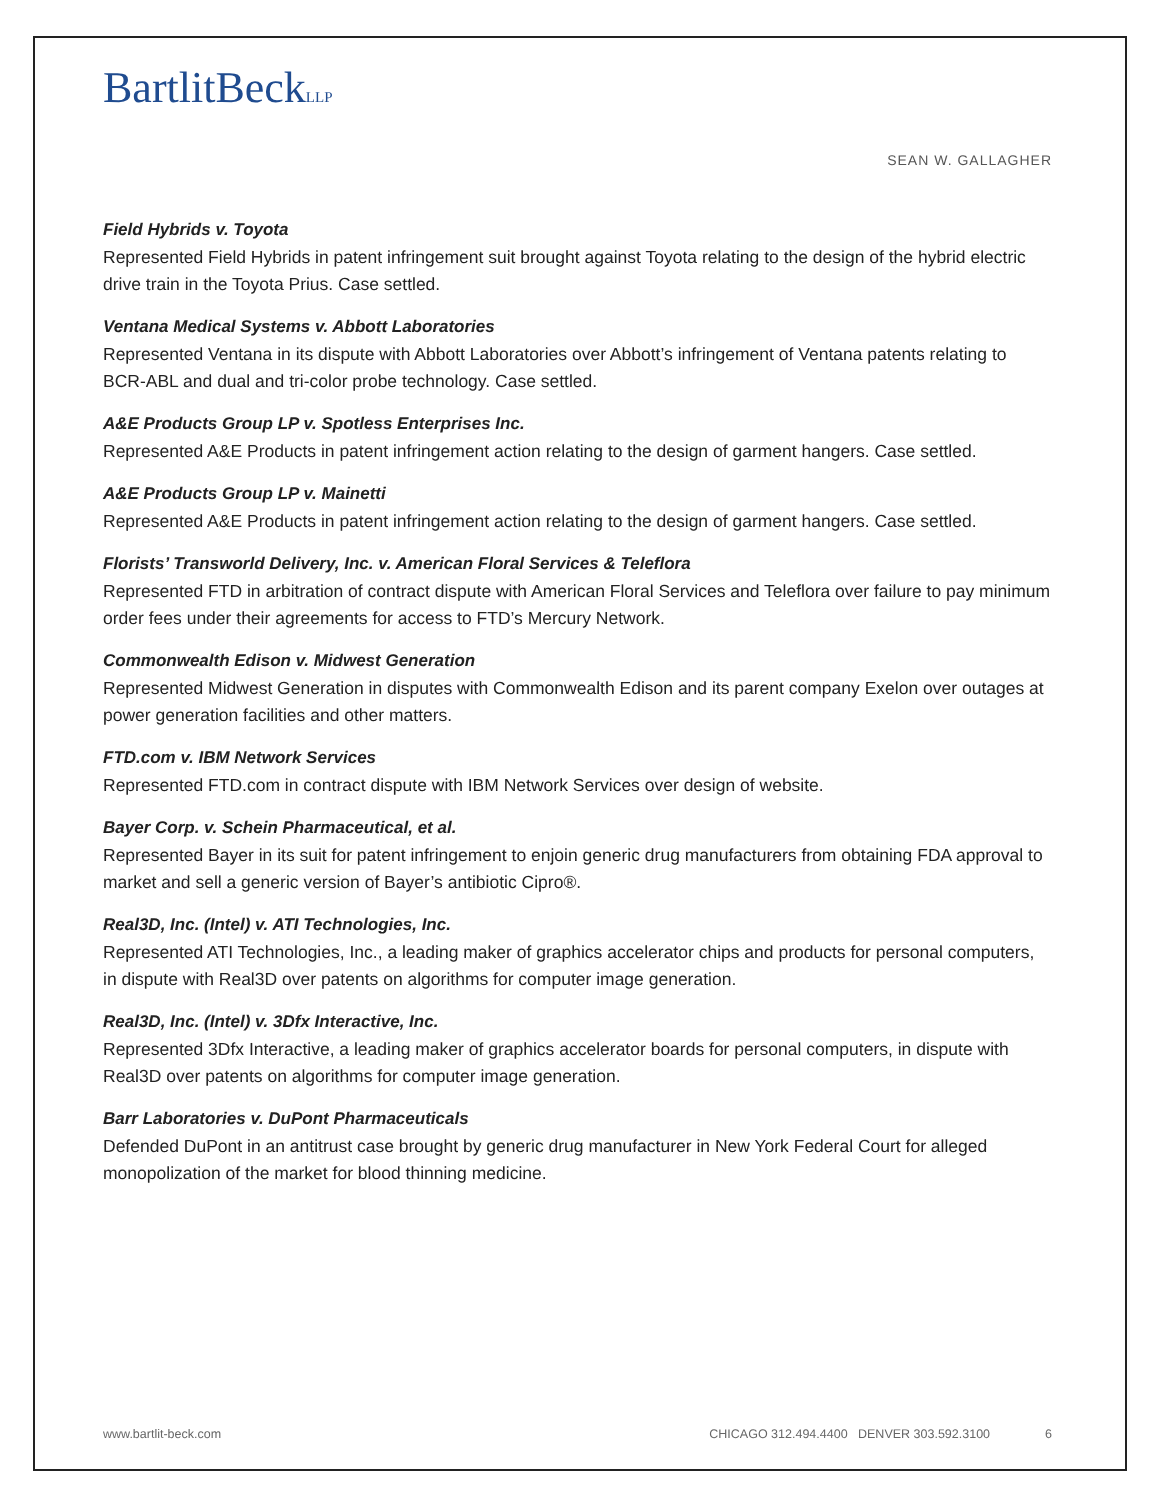BartlitBeckLLP
SEAN W. GALLAGHER
Field Hybrids v. Toyota
Represented Field Hybrids in patent infringement suit brought against Toyota relating to the design of the hybrid electric drive train in the Toyota Prius. Case settled.
Ventana Medical Systems v. Abbott Laboratories
Represented Ventana in its dispute with Abbott Laboratories over Abbott’s infringement of Ventana patents relating to BCR-ABL and dual and tri-color probe technology. Case settled.
A&E Products Group LP v. Spotless Enterprises Inc.
Represented A&E Products in patent infringement action relating to the design of garment hangers. Case settled.
A&E Products Group LP v. Mainetti
Represented A&E Products in patent infringement action relating to the design of garment hangers. Case settled.
Florists’ Transworld Delivery, Inc. v. American Floral Services & Teleflora
Represented FTD in arbitration of contract dispute with American Floral Services and Teleflora over failure to pay minimum order fees under their agreements for access to FTD’s Mercury Network.
Commonwealth Edison v. Midwest Generation
Represented Midwest Generation in disputes with Commonwealth Edison and its parent company Exelon over outages at power generation facilities and other matters.
FTD.com v. IBM Network Services
Represented FTD.com in contract dispute with IBM Network Services over design of website.
Bayer Corp. v. Schein Pharmaceutical, et al.
Represented Bayer in its suit for patent infringement to enjoin generic drug manufacturers from obtaining FDA approval to market and sell a generic version of Bayer’s antibiotic Cipro®.
Real3D, Inc. (Intel) v. ATI Technologies, Inc.
Represented ATI Technologies, Inc., a leading maker of graphics accelerator chips and products for personal computers, in dispute with Real3D over patents on algorithms for computer image generation.
Real3D, Inc. (Intel) v. 3Dfx Interactive, Inc.
Represented 3Dfx Interactive, a leading maker of graphics accelerator boards for personal computers, in dispute with Real3D over patents on algorithms for computer image generation.
Barr Laboratories v. DuPont Pharmaceuticals
Defended DuPont in an antitrust case brought by generic drug manufacturer in New York Federal Court for alleged monopolization of the market for blood thinning medicine.
www.bartlit-beck.com CHICAGO 312.494.4400 DENVER 303.592.3100 6